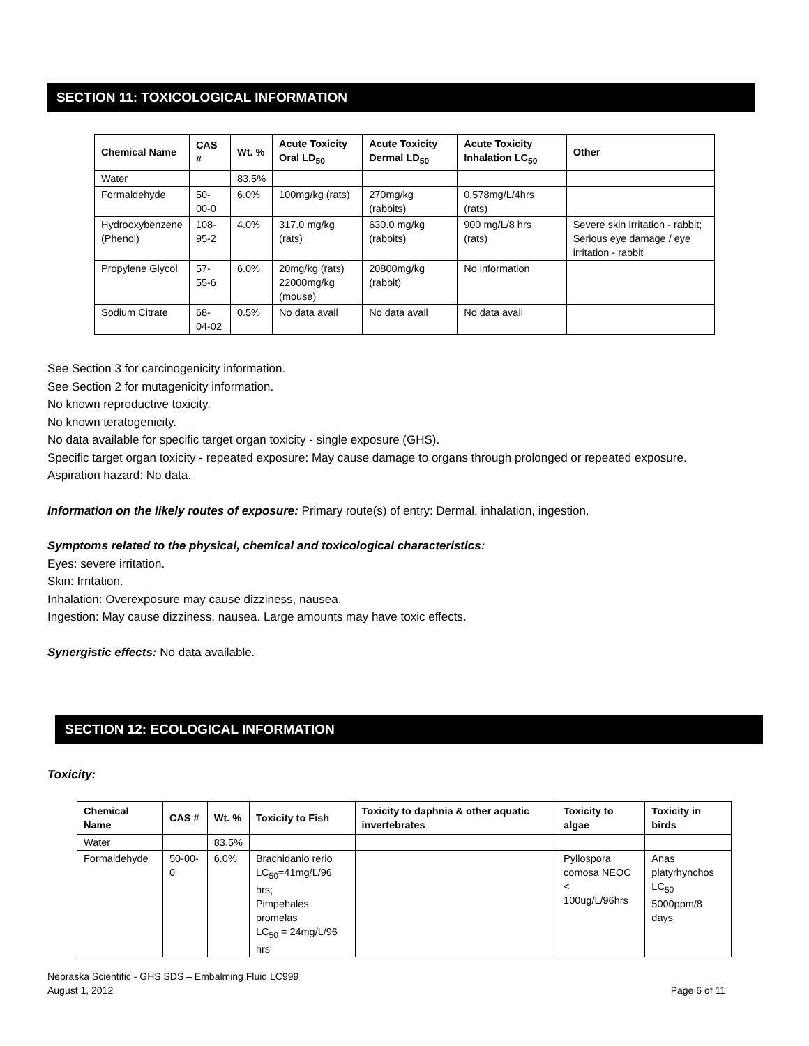SECTION 11: TOXICOLOGICAL INFORMATION
| Chemical Name | CAS # | Wt. % | Acute Toxicity Oral LD<sub>50</sub> | Acute Toxicity Dermal LD<sub>50</sub> | Acute Toxicity Inhalation LC<sub>50</sub> | Other |
| --- | --- | --- | --- | --- | --- | --- |
| Water | | 83.5% | | | | |
| Formaldehyde | 50-00-0 | 6.0% | 100mg/kg (rats) | 270mg/kg (rabbits) | 0.578mg/L/4hrs (rats) | |
| Hydrooxybenzene (Phenol) | 108-95-2 | 4.0% | 317.0 mg/kg (rats) | 630.0 mg/kg (rabbits) | 900 mg/L/8 hrs (rats) | Severe skin irritation - rabbit; Serious eye damage / eye irritation - rabbit |
| Propylene Glycol | 57-55-6 | 6.0% | 20mg/kg (rats) 22000mg/kg (mouse) | 20800mg/kg (rabbit) | No information | |
| Sodium Citrate | 68-04-02 | 0.5% | No data avail | No data avail | No data avail | |
See Section 3 for carcinogenicity information.
See Section 2 for mutagenicity information.
No known reproductive toxicity.
No known teratogenicity.
No data available for specific target organ toxicity - single exposure (GHS).
Specific target organ toxicity - repeated exposure: May cause damage to organs through prolonged or repeated exposure.
Aspiration hazard: No data.
Information on the likely routes of exposure: Primary route(s) of entry: Dermal, inhalation, ingestion.
Symptoms related to the physical, chemical and toxicological characteristics:
Eyes: severe irritation.
Skin: Irritation.
Inhalation: Overexposure may cause dizziness, nausea.
Ingestion: May cause dizziness, nausea. Large amounts may have toxic effects.
Synergistic effects: No data available.
SECTION 12: ECOLOGICAL INFORMATION
Toxicity:
| Chemical Name | CAS # | Wt. % | Toxicity to Fish | Toxicity to daphnia & other aquatic invertebrates | Toxicity to algae | Toxicity in birds |
| --- | --- | --- | --- | --- | --- | --- |
| Water | | 83.5% | | | | |
| Formaldehyde | 50-00-0 | 6.0% | Brachidanio rerio LC<sub>50</sub>=41mg/L/96 hrs; Pimpehales promelas LC<sub>50</sub> = 24mg/L/96 hrs | | Pyllospora comosa NEOC < 100ug/L/96hrs | Anas platyrhynchos LC<sub>50</sub> 5000ppm/8 days |
Nebraska Scientific - GHS SDS – Embalming Fluid LC999
August 1, 2012 Page 6 of 11